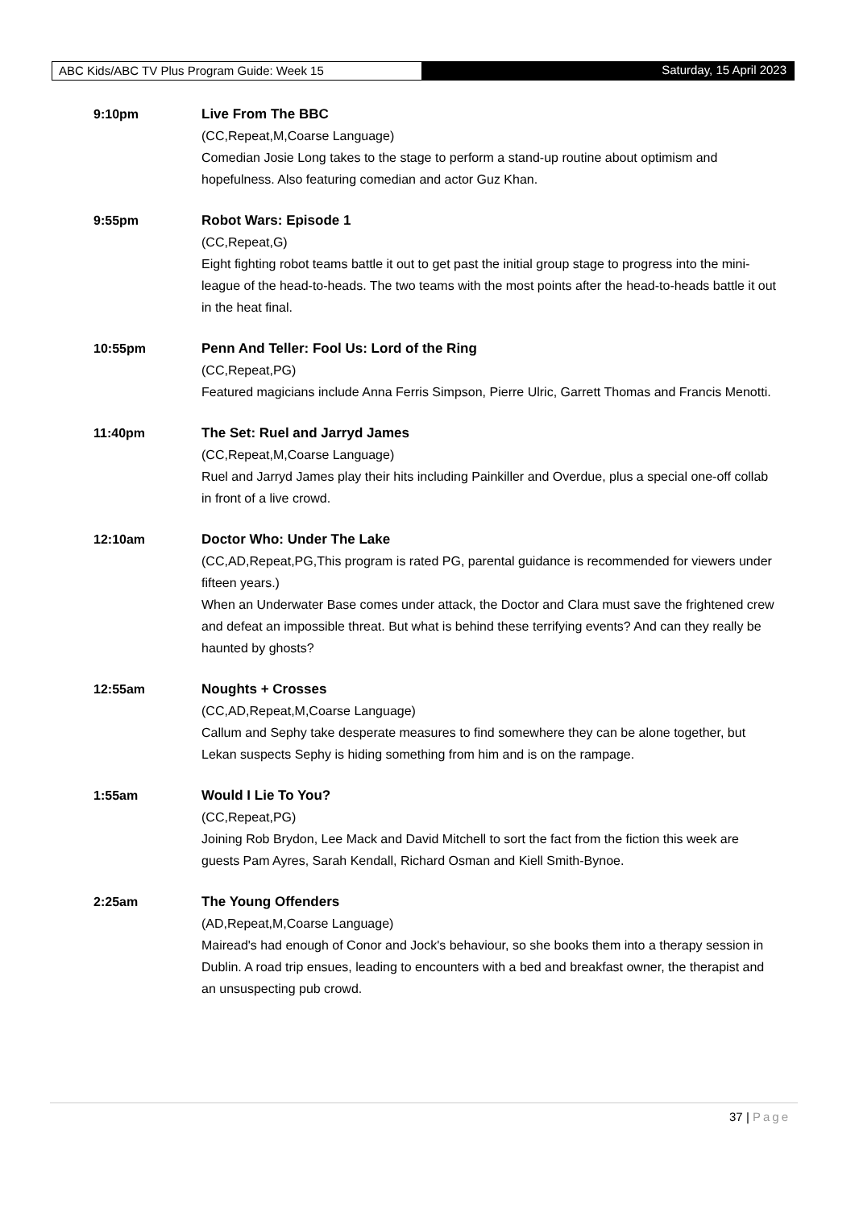ABC Kids/ABC TV Plus Program Guide: Week 15
Saturday, 15 April 2023
9:10pm Live From The BBC
(CC,Repeat,M,Coarse Language)
Comedian Josie Long takes to the stage to perform a stand-up routine about optimism and hopefulness. Also featuring comedian and actor Guz Khan.
9:55pm Robot Wars: Episode 1
(CC,Repeat,G)
Eight fighting robot teams battle it out to get past the initial group stage to progress into the mini-league of the head-to-heads. The two teams with the most points after the head-to-heads battle it out in the heat final.
10:55pm Penn And Teller: Fool Us: Lord of the Ring
(CC,Repeat,PG)
Featured magicians include Anna Ferris Simpson, Pierre Ulric, Garrett Thomas and Francis Menotti.
11:40pm The Set: Ruel and Jarryd James
(CC,Repeat,M,Coarse Language)
Ruel and Jarryd James play their hits including Painkiller and Overdue, plus a special one-off collab in front of a live crowd.
12:10am Doctor Who: Under The Lake
(CC,AD,Repeat,PG,This program is rated PG, parental guidance is recommended for viewers under fifteen years.)
When an Underwater Base comes under attack, the Doctor and Clara must save the frightened crew and defeat an impossible threat. But what is behind these terrifying events? And can they really be haunted by ghosts?
12:55am Noughts + Crosses
(CC,AD,Repeat,M,Coarse Language)
Callum and Sephy take desperate measures to find somewhere they can be alone together, but Lekan suspects Sephy is hiding something from him and is on the rampage.
1:55am Would I Lie To You?
(CC,Repeat,PG)
Joining Rob Brydon, Lee Mack and David Mitchell to sort the fact from the fiction this week are guests Pam Ayres, Sarah Kendall, Richard Osman and Kiell Smith-Bynoe.
2:25am The Young Offenders
(AD,Repeat,M,Coarse Language)
Mairead's had enough of Conor and Jock's behaviour, so she books them into a therapy session in Dublin. A road trip ensues, leading to encounters with a bed and breakfast owner, the therapist and an unsuspecting pub crowd.
37 | Page